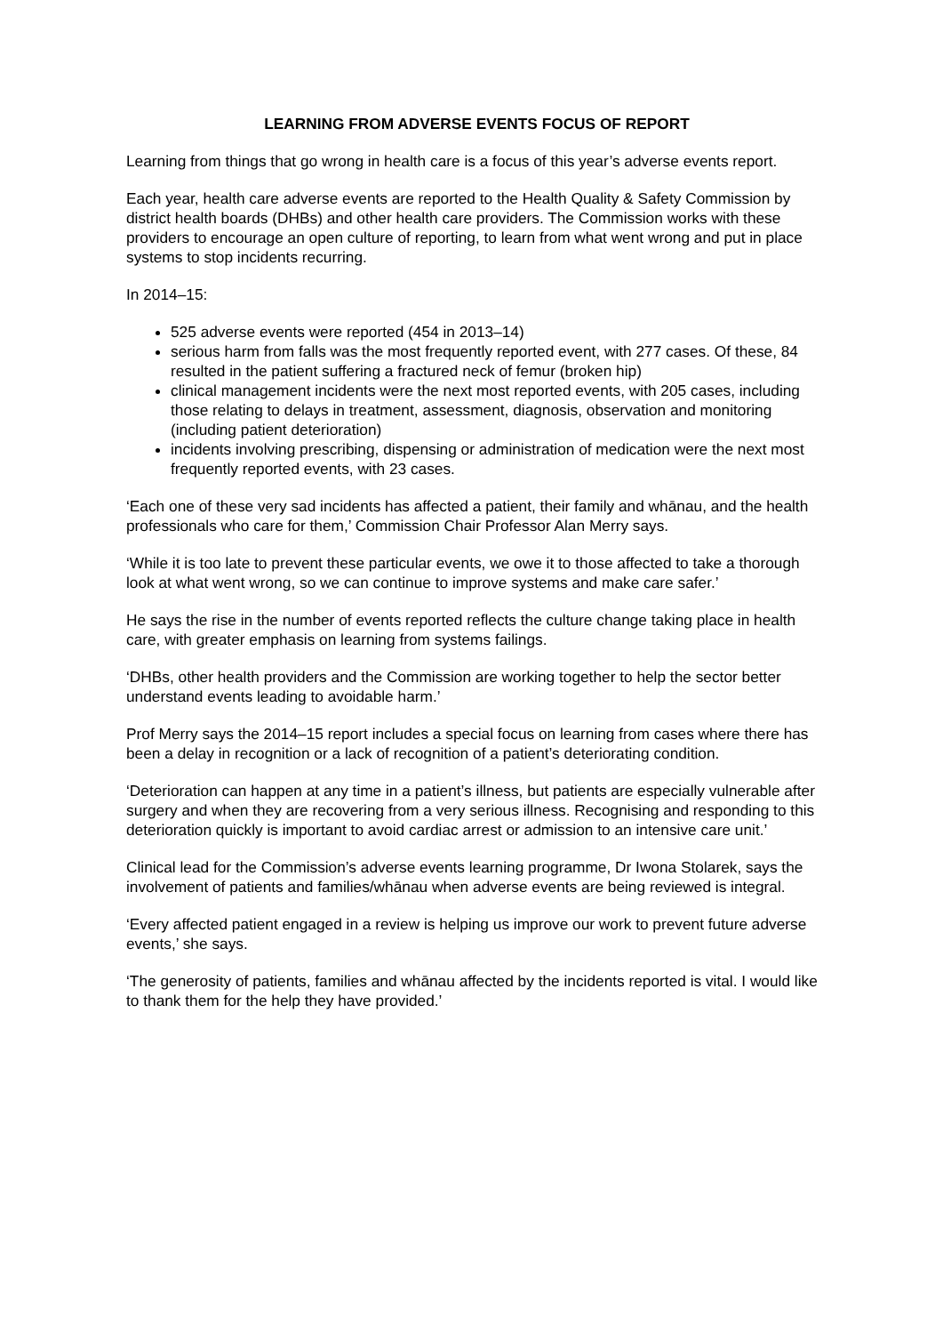LEARNING FROM ADVERSE EVENTS FOCUS OF REPORT
Learning from things that go wrong in health care is a focus of this year’s adverse events report.
Each year, health care adverse events are reported to the Health Quality & Safety Commission by district health boards (DHBs) and other health care providers. The Commission works with these providers to encourage an open culture of reporting, to learn from what went wrong and put in place systems to stop incidents recurring.
In 2014–15:
525 adverse events were reported (454 in 2013–14)
serious harm from falls was the most frequently reported event, with 277 cases. Of these, 84 resulted in the patient suffering a fractured neck of femur (broken hip)
clinical management incidents were the next most reported events, with 205 cases, including those relating to delays in treatment, assessment, diagnosis, observation and monitoring (including patient deterioration)
incidents involving prescribing, dispensing or administration of medication were the next most frequently reported events, with 23 cases.
‘Each one of these very sad incidents has affected a patient, their family and whānau, and the health professionals who care for them,’ Commission Chair Professor Alan Merry says.
‘While it is too late to prevent these particular events, we owe it to those affected to take a thorough look at what went wrong, so we can continue to improve systems and make care safer.’
He says the rise in the number of events reported reflects the culture change taking place in health care, with greater emphasis on learning from systems failings.
‘DHBs, other health providers and the Commission are working together to help the sector better understand events leading to avoidable harm.’
Prof Merry says the 2014–15 report includes a special focus on learning from cases where there has been a delay in recognition or a lack of recognition of a patient’s deteriorating condition.
‘Deterioration can happen at any time in a patient’s illness, but patients are especially vulnerable after surgery and when they are recovering from a very serious illness. Recognising and responding to this deterioration quickly is important to avoid cardiac arrest or admission to an intensive care unit.’
Clinical lead for the Commission’s adverse events learning programme, Dr Iwona Stolarek, says the involvement of patients and families/whānau when adverse events are being reviewed is integral.
‘Every affected patient engaged in a review is helping us improve our work to prevent future adverse events,’ she says.
‘The generosity of patients, families and whānau affected by the incidents reported is vital. I would like to thank them for the help they have provided.’